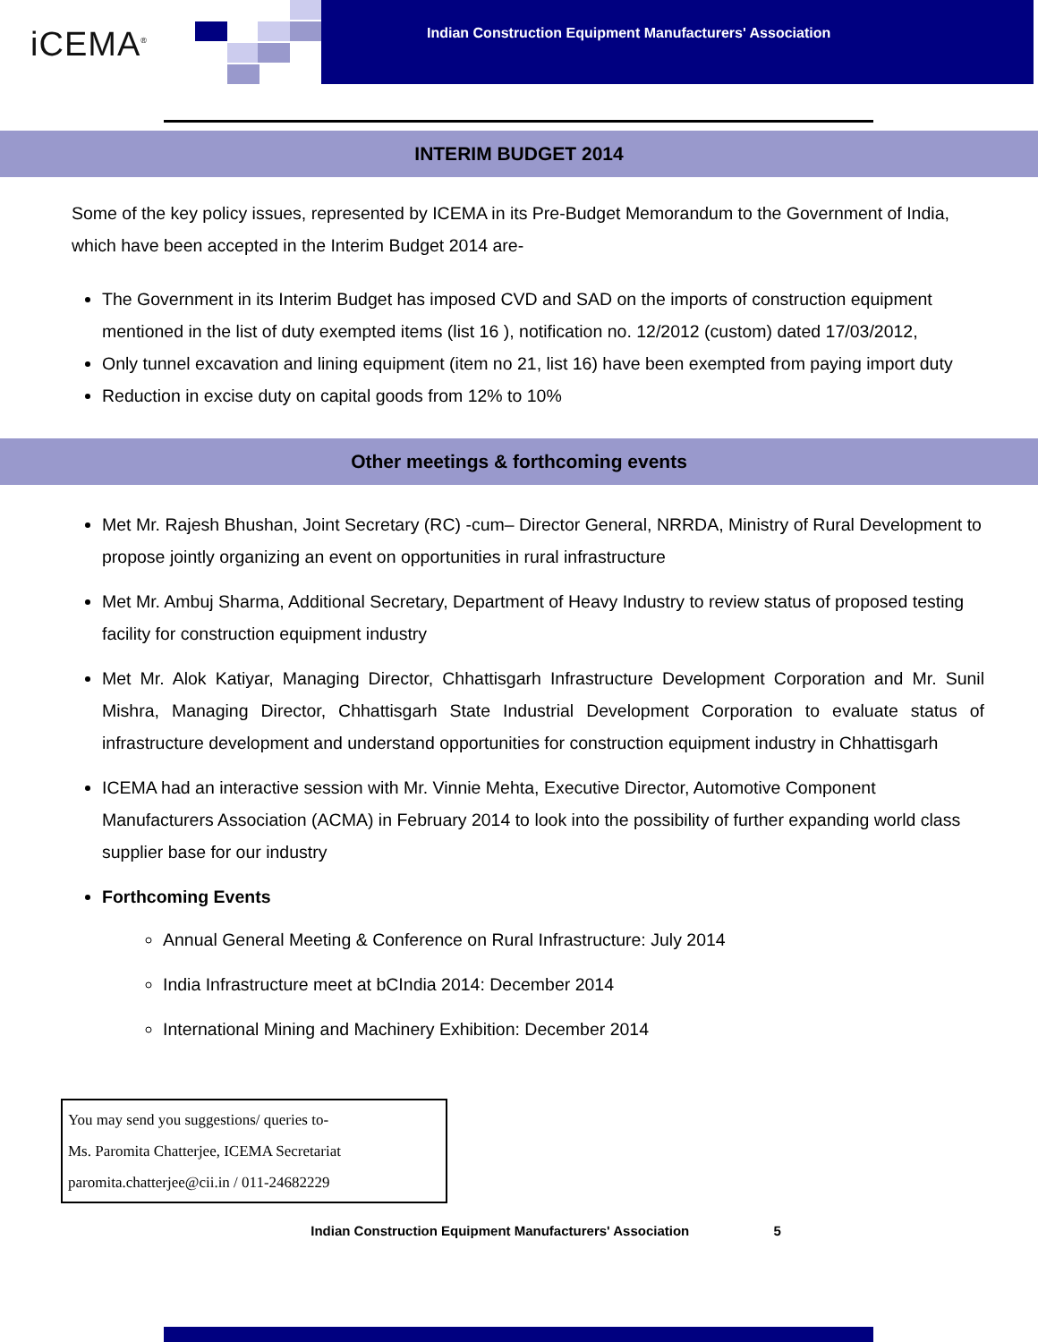iCEMA<sup>®</sup>
Indian Construction Equipment Manufacturers' Association
INTERIM BUDGET 2014
Some of the key policy issues, represented by ICEMA in its Pre-Budget Memorandum to the Government of India, which have been accepted in the Interim Budget 2014 are-
The Government in its Interim Budget has imposed CVD and SAD on the imports of construction equipment mentioned in the list of duty exempted items (list 16 ), notification no. 12/2012 (custom) dated 17/03/2012,
Only tunnel excavation and lining equipment (item no 21, list 16) have been exempted from paying import duty
Reduction in excise duty on capital goods from 12% to 10%
Other meetings & forthcoming events
Met Mr. Rajesh Bhushan, Joint Secretary (RC) -cum– Director General, NRRDA, Ministry of Rural Development to propose jointly organizing an event on opportunities in rural infrastructure
Met Mr. Ambuj Sharma, Additional Secretary, Department of Heavy Industry to review status of proposed testing facility for construction equipment industry
Met Mr. Alok Katiyar, Managing Director, Chhattisgarh Infrastructure Development Corporation and Mr. Sunil Mishra, Managing Director, Chhattisgarh State Industrial Development Corporation to evaluate status of infrastructure development and understand opportunities for construction equipment industry in Chhattisgarh
ICEMA had an interactive session with Mr. Vinnie Mehta, Executive Director, Automotive Component Manufacturers Association (ACMA) in February 2014 to look into the possibility of further expanding world class supplier base for our industry
Forthcoming Events
Annual General Meeting & Conference on Rural Infrastructure: July 2014
India Infrastructure meet at bCIndia 2014: December 2014
International Mining and Machinery Exhibition: December 2014
You may send you suggestions/ queries to-
Ms. Paromita Chatterjee, ICEMA Secretariat
paromita.chatterjee@cii.in / 011-24682229
Indian Construction Equipment Manufacturers' Association 5